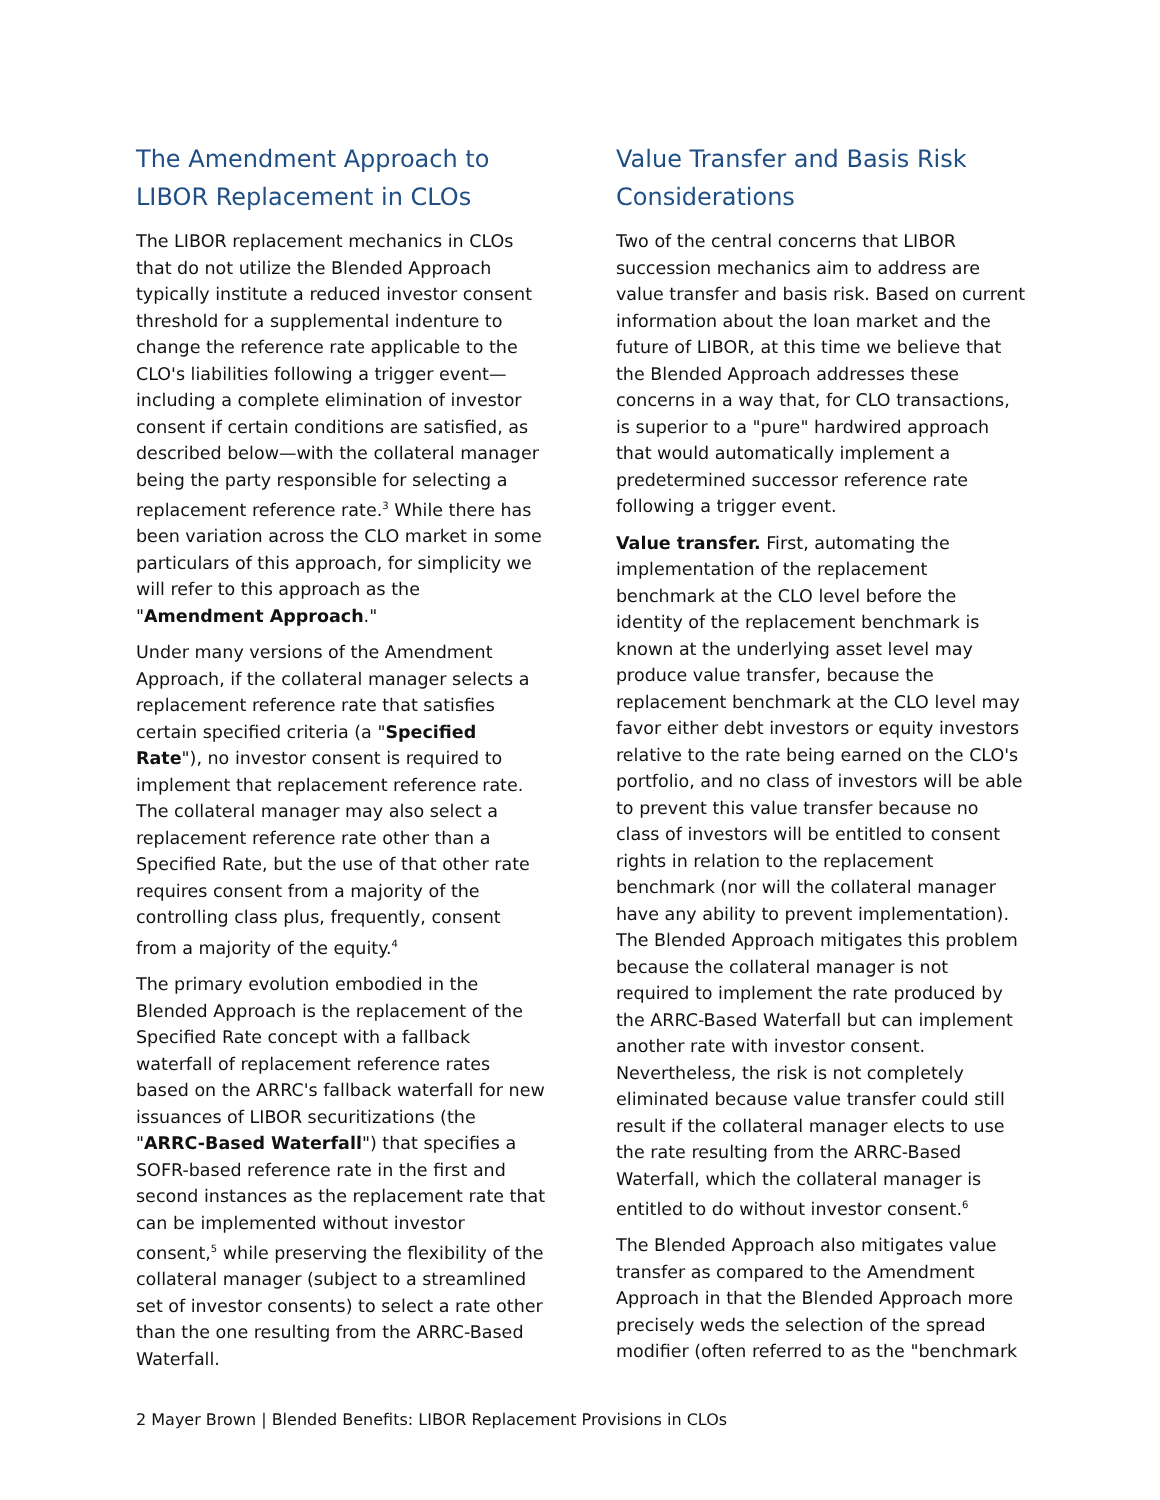The Amendment Approach to LIBOR Replacement in CLOs
The LIBOR replacement mechanics in CLOs that do not utilize the Blended Approach typically institute a reduced investor consent threshold for a supplemental indenture to change the reference rate applicable to the CLO's liabilities following a trigger event—including a complete elimination of investor consent if certain conditions are satisfied, as described below—with the collateral manager being the party responsible for selecting a replacement reference rate.<sup>3</sup> While there has been variation across the CLO market in some particulars of this approach, for simplicity we will refer to this approach as the "Amendment Approach."
Under many versions of the Amendment Approach, if the collateral manager selects a replacement reference rate that satisfies certain specified criteria (a "Specified Rate"), no investor consent is required to implement that replacement reference rate. The collateral manager may also select a replacement reference rate other than a Specified Rate, but the use of that other rate requires consent from a majority of the controlling class plus, frequently, consent from a majority of the equity.<sup>4</sup>
The primary evolution embodied in the Blended Approach is the replacement of the Specified Rate concept with a fallback waterfall of replacement reference rates based on the ARRC's fallback waterfall for new issuances of LIBOR securitizations (the "ARRC-Based Waterfall") that specifies a SOFR-based reference rate in the first and second instances as the replacement rate that can be implemented without investor consent,<sup>5</sup> while preserving the flexibility of the collateral manager (subject to a streamlined set of investor consents) to select a rate other than the one resulting from the ARRC-Based Waterfall.
Value Transfer and Basis Risk Considerations
Two of the central concerns that LIBOR succession mechanics aim to address are value transfer and basis risk. Based on current information about the loan market and the future of LIBOR, at this time we believe that the Blended Approach addresses these concerns in a way that, for CLO transactions, is superior to a "pure" hardwired approach that would automatically implement a predetermined successor reference rate following a trigger event.
Value transfer. First, automating the implementation of the replacement benchmark at the CLO level before the identity of the replacement benchmark is known at the underlying asset level may produce value transfer, because the replacement benchmark at the CLO level may favor either debt investors or equity investors relative to the rate being earned on the CLO's portfolio, and no class of investors will be able to prevent this value transfer because no class of investors will be entitled to consent rights in relation to the replacement benchmark (nor will the collateral manager have any ability to prevent implementation). The Blended Approach mitigates this problem because the collateral manager is not required to implement the rate produced by the ARRC-Based Waterfall but can implement another rate with investor consent. Nevertheless, the risk is not completely eliminated because value transfer could still result if the collateral manager elects to use the rate resulting from the ARRC-Based Waterfall, which the collateral manager is entitled to do without investor consent.<sup>6</sup>
The Blended Approach also mitigates value transfer as compared to the Amendment Approach in that the Blended Approach more precisely weds the selection of the spread modifier (often referred to as the "benchmark
2 Mayer Brown | Blended Benefits: LIBOR Replacement Provisions in CLOs